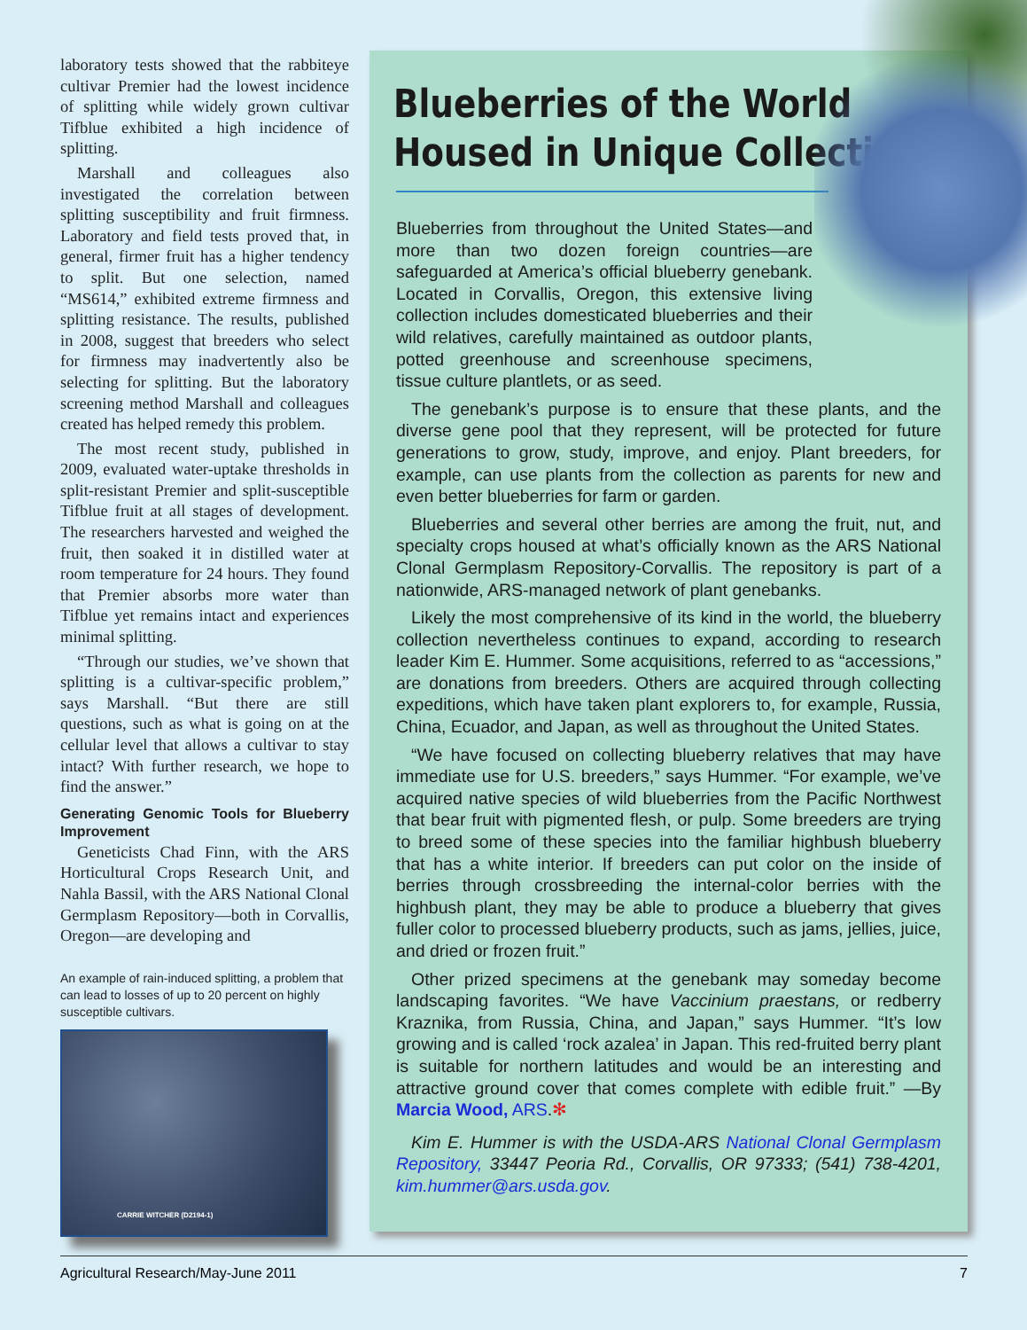laboratory tests showed that the rabbiteye cultivar Premier had the lowest incidence of splitting while widely grown cultivar Tifblue exhibited a high incidence of splitting.
Marshall and colleagues also investigated the correlation between splitting susceptibility and fruit firmness. Laboratory and field tests proved that, in general, firmer fruit has a higher tendency to split. But one selection, named “MS614,” exhibited extreme firmness and splitting resistance. The results, published in 2008, suggest that breeders who select for firmness may inadvertently also be selecting for splitting. But the laboratory screening method Marshall and colleagues created has helped remedy this problem.
The most recent study, published in 2009, evaluated water-uptake thresholds in split-resistant Premier and split-susceptible Tifblue fruit at all stages of development. The researchers harvested and weighed the fruit, then soaked it in distilled water at room temperature for 24 hours. They found that Premier absorbs more water than Tifblue yet remains intact and experiences minimal splitting.
“Through our studies, we’ve shown that splitting is a cultivar-specific problem,” says Marshall. “But there are still questions, such as what is going on at the cellular level that allows a cultivar to stay intact? With further research, we hope to find the answer.”
Generating Genomic Tools for Blueberry Improvement
Geneticists Chad Finn, with the ARS Horticultural Crops Research Unit, and Nahla Bassil, with the ARS National Clonal Germplasm Repository—both in Corvallis, Oregon—are developing and
An example of rain-induced splitting, a problem that can lead to losses of up to 20 percent on highly susceptible cultivars.
CARRIE WITCHER (D2194-1)
Blueberries of the World
Housed in Unique Collection
Blueberries from throughout the United States—and more than two dozen foreign countries—are safeguarded at America’s official blueberry genebank. Located in Corvallis, Oregon, this extensive living collection includes domesticated blueberries and their wild relatives, carefully maintained as outdoor plants, potted greenhouse and screenhouse specimens, tissue culture plantlets, or as seed.
The genebank’s purpose is to ensure that these plants, and the diverse gene pool that they represent, will be protected for future generations to grow, study, improve, and enjoy. Plant breeders, for example, can use plants from the collection as parents for new and even better blueberries for farm or garden.
Blueberries and several other berries are among the fruit, nut, and specialty crops housed at what’s officially known as the ARS National Clonal Germplasm Repository-Corvallis. The repository is part of a nationwide, ARS-managed network of plant genebanks.
Likely the most comprehensive of its kind in the world, the blueberry collection nevertheless continues to expand, according to research leader Kim E. Hummer. Some acquisitions, referred to as “accessions,” are donations from breeders. Others are acquired through collecting expeditions, which have taken plant explorers to, for example, Russia, China, Ecuador, and Japan, as well as throughout the United States.
“We have focused on collecting blueberry relatives that may have immediate use for U.S. breeders,” says Hummer. “For example, we’ve acquired native species of wild blueberries from the Pacific Northwest that bear fruit with pigmented flesh, or pulp. Some breeders are trying to breed some of these species into the familiar highbush blueberry that has a white interior. If breeders can put color on the inside of berries through crossbreeding the internal-color berries with the highbush plant, they may be able to produce a blueberry that gives fuller color to processed blueberry products, such as jams, jellies, juice, and dried or frozen fruit.”
Other prized specimens at the genebank may someday become landscaping favorites. “We have Vaccinium praestans, or redberry Kraznika, from Russia, China, and Japan,” says Hummer. “It’s low growing and is called ‘rock azalea’ in Japan. This red-fruited berry plant is suitable for northern latitudes and would be an interesting and attractive ground cover that comes complete with edible fruit.” —By Marcia Wood, ARS.✻
Kim E. Hummer is with the USDA-ARS National Clonal Germplasm Repository, 33447 Peoria Rd., Corvallis, OR 97333; (541) 738-4201, kim.hummer@ars.usda.gov.
Agricultural Research/May-June 2011 7